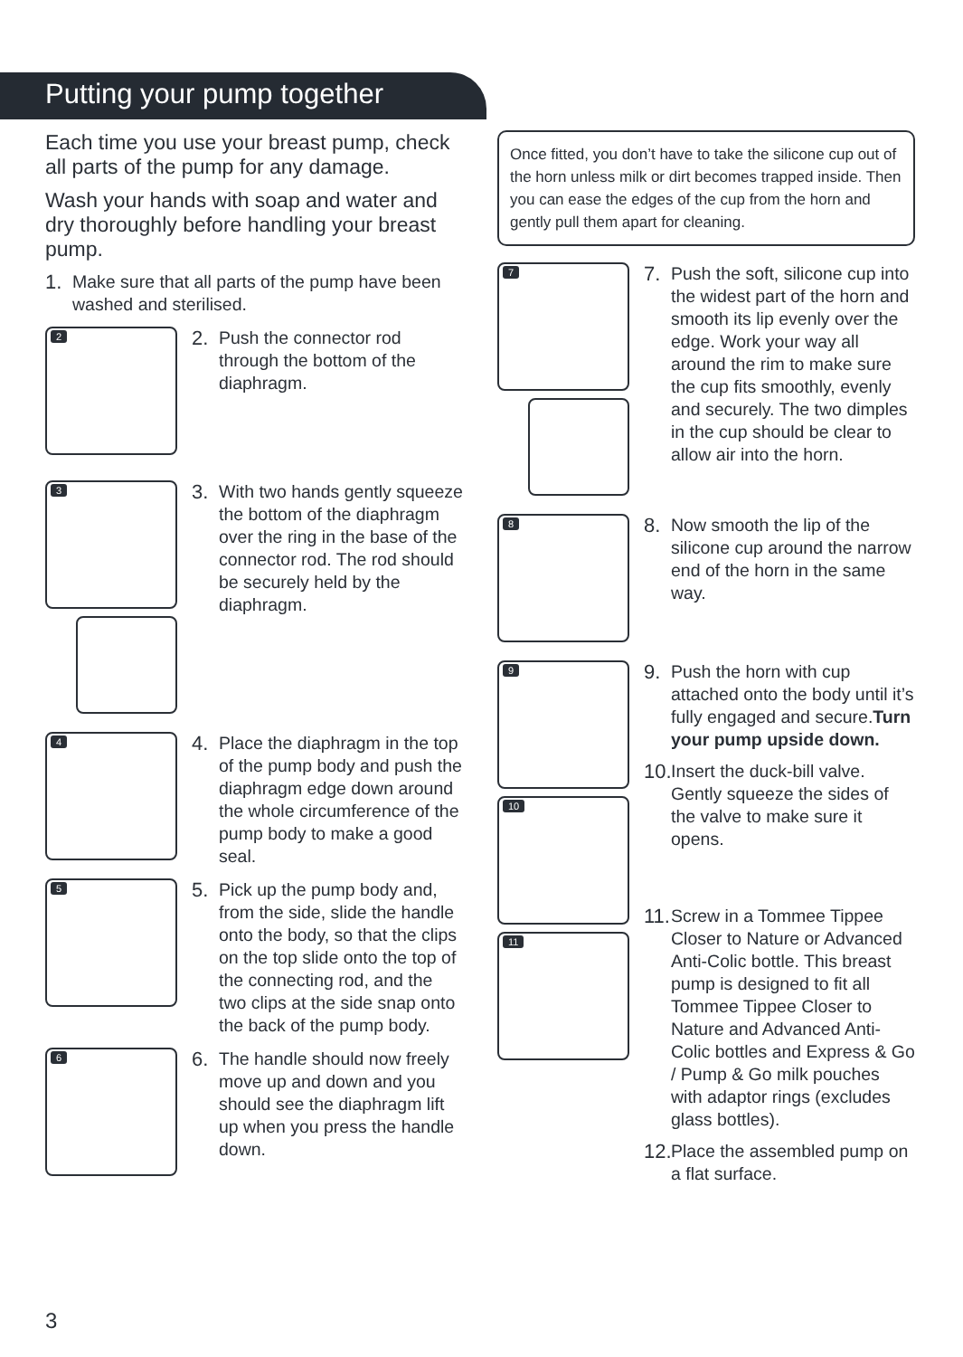Putting your pump together
Each time you use your breast pump, check all parts of the pump for any damage.
Wash your hands with soap and water and dry thoroughly before handling your breast pump.
1. Make sure that all parts of the pump have been washed and sterilised.
2
2. Push the connector rod through the bottom of the diaphragm.
3
3. With two hands gently squeeze the bottom of the diaphragm over the ring in the base of the connector rod. The rod should be securely held by the diaphragm.
4
4. Place the diaphragm in the top of the pump body and push the diaphragm edge down around the whole circumference of the pump body to make a good seal.
5
5. Pick up the pump body and, from the side, slide the handle onto the body, so that the clips on the top slide onto the top of the connecting rod, and the two clips at the side snap onto the back of the pump body.
6
6. The handle should now freely move up and down and you should see the diaphragm lift up when you press the handle down.
Once fitted, you don’t have to take the silicone cup out of the horn unless milk or dirt becomes trapped inside. Then you can ease the edges of the cup from the horn and gently pull them apart for cleaning.
7
7. Push the soft, silicone cup into the widest part of the horn and smooth its lip evenly over the edge. Work your way all around the rim to make sure the cup fits smoothly, evenly and securely. The two dimples in the cup should be clear to allow air into the horn.
8
8. Now smooth the lip of the silicone cup around the narrow end of the horn in the same way.
9
10
11
9. Push the horn with cup attached onto the body until it’s fully engaged and secure.Turn your pump upside down.
10.
Insert the duck-bill valve. Gently squeeze the sides of the valve to make sure it opens.
11.
Screw in a Tommee Tippee Closer to Nature or Advanced Anti-Colic bottle. This breast pump is designed to fit all Tommee Tippee Closer to Nature and Advanced Anti-Colic bottles and Express & Go / Pump & Go milk pouches with adaptor rings (excludes glass bottles).
12.
Place the assembled pump on a flat surface.
3